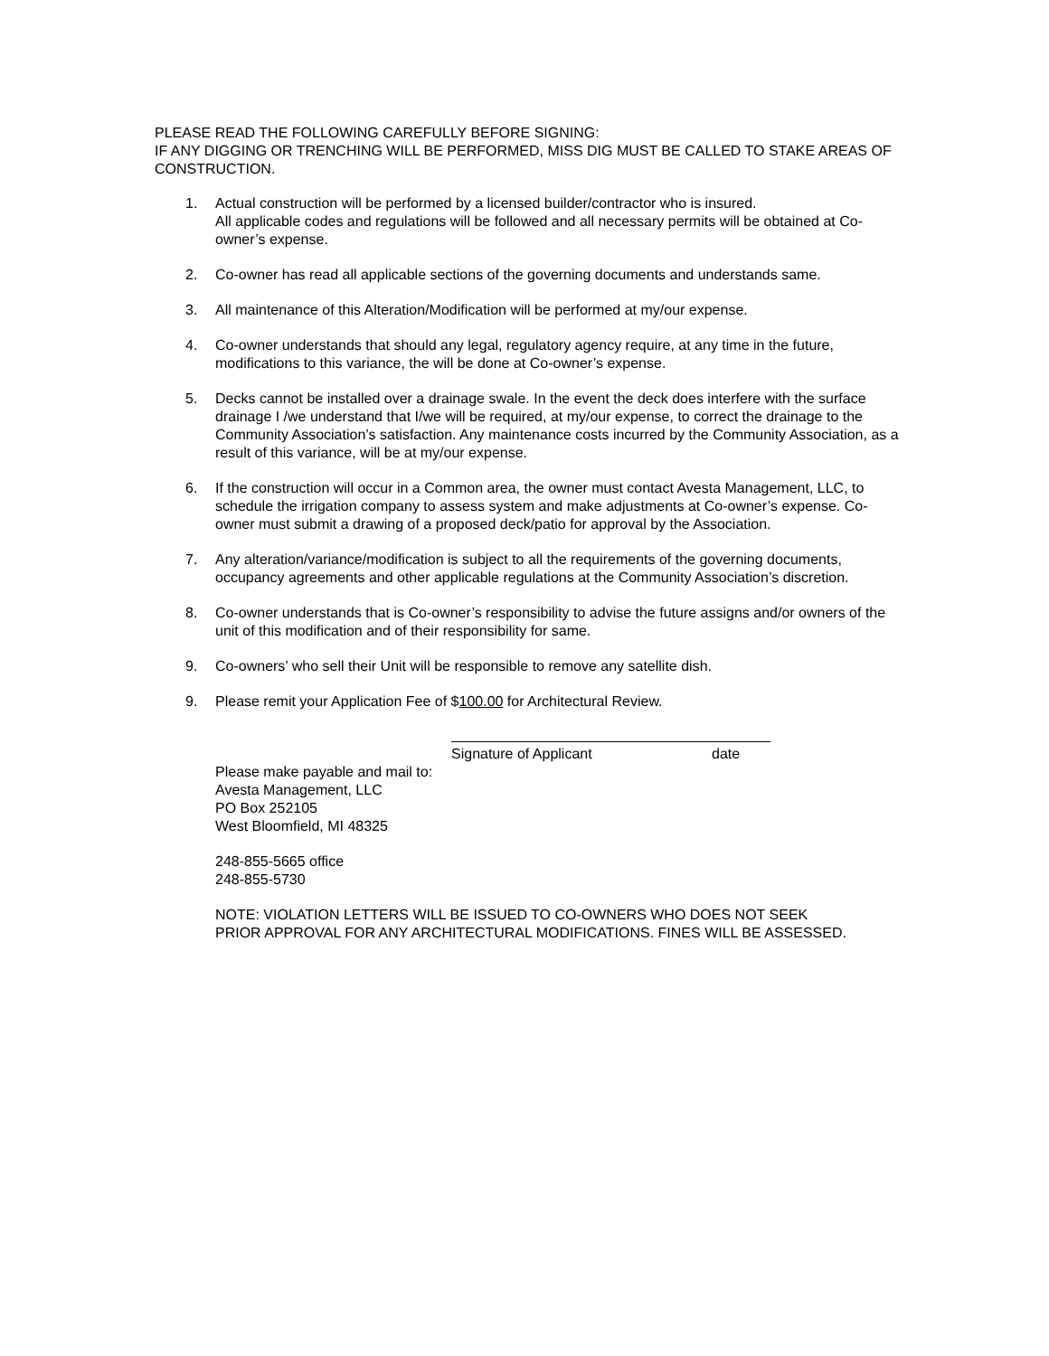PLEASE READ THE FOLLOWING CAREFULLY BEFORE SIGNING:
IF ANY DIGGING OR TRENCHING WILL BE PERFORMED, MISS DIG MUST BE CALLED TO STAKE AREAS OF CONSTRUCTION.
1. Actual construction will be performed by a licensed builder/contractor who is insured.
All applicable codes and regulations will be followed and all necessary permits will be obtained at Co-owner’s expense.
2. Co-owner has read all applicable sections of the governing documents and understands same.
3. All maintenance of this Alteration/Modification will be performed at my/our expense.
4. Co-owner understands that should any legal, regulatory agency require, at any time in the future, modifications to this variance, the will be done at Co-owner’s expense.
5. Decks cannot be installed over a drainage swale. In the event the deck does interfere with the surface drainage I /we understand that I/we will be required, at my/our expense, to correct the drainage to the Community Association’s satisfaction. Any maintenance costs incurred by the Community Association, as a result of this variance, will be at my/our expense.
6. If the construction will occur in a Common area, the owner must contact Avesta Management, LLC, to schedule the irrigation company to assess system and make adjustments at Co-owner’s expense. Co-owner must submit a drawing of a proposed deck/patio for approval by the Association.
7. Any alteration/variance/modification is subject to all the requirements of the governing documents, occupancy agreements and other applicable regulations at the Community Association’s discretion.
8. Co-owner understands that is Co-owner’s responsibility to advise the future assigns and/or owners of the unit of this modification and of their responsibility for same.
9. Co-owners’ who sell their Unit will be responsible to remove any satellite dish.
9. Please remit your Application Fee of $100.00 for Architectural Review.
Signature of Applicant date
Please make payable and mail to:
Avesta Management, LLC
PO Box 252105
West Bloomfield, MI 48325
248-855-5665 office
248-855-5730
NOTE: VIOLATION LETTERS WILL BE ISSUED TO CO-OWNERS WHO DOES NOT SEEK PRIOR APPROVAL FOR ANY ARCHITECTURAL MODIFICATIONS. FINES WILL BE ASSESSED.